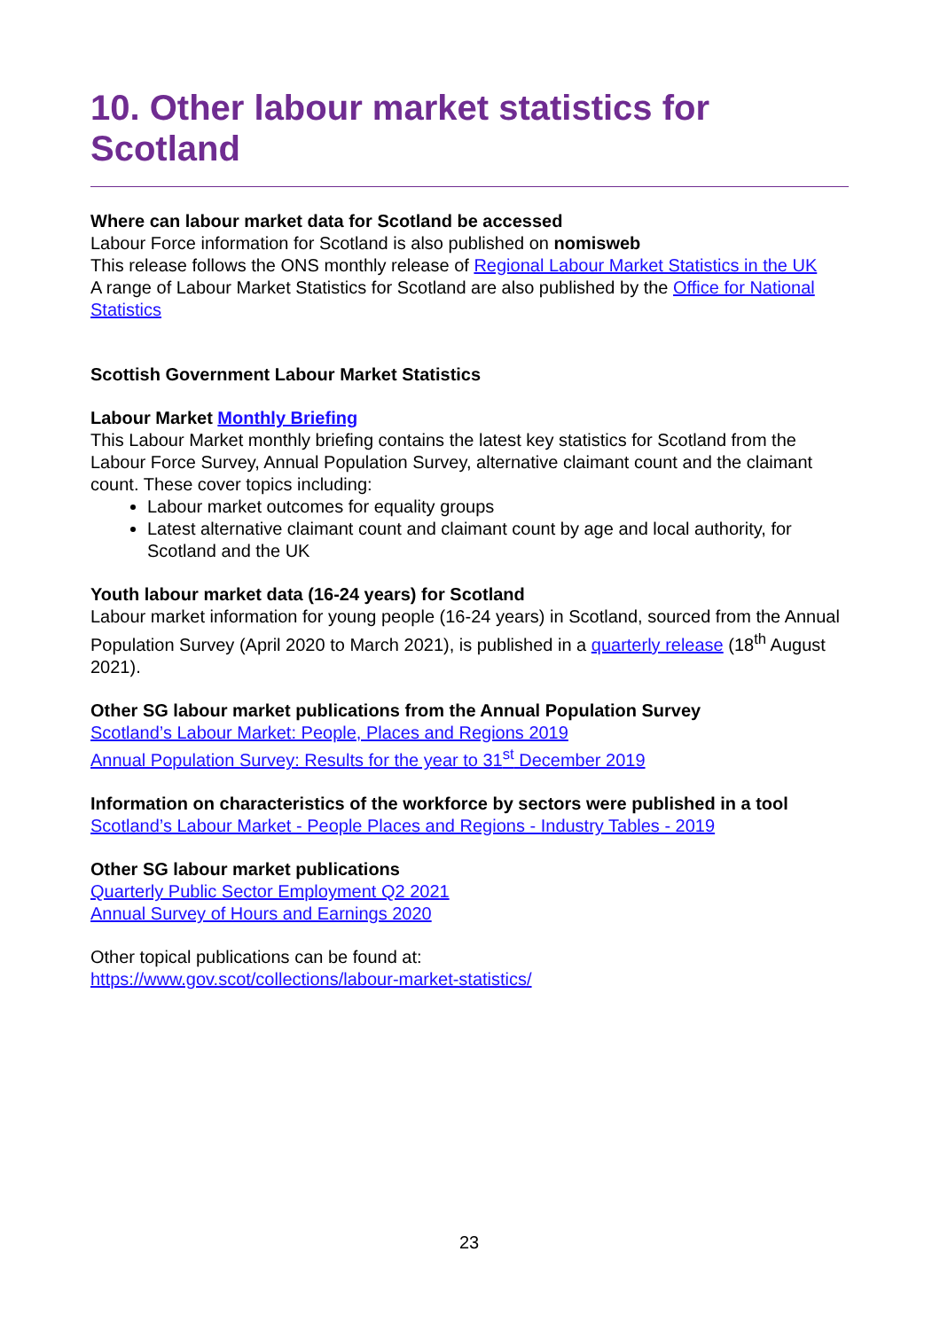10. Other labour market statistics for Scotland
Where can labour market data for Scotland be accessed
Labour Force information for Scotland is also published on nomisweb
This release follows the ONS monthly release of Regional Labour Market Statistics in the UK
A range of Labour Market Statistics for Scotland are also published by the Office for National Statistics
Scottish Government Labour Market Statistics
Labour Market Monthly Briefing
This Labour Market monthly briefing contains the latest key statistics for Scotland from the Labour Force Survey, Annual Population Survey, alternative claimant count and the claimant count. These cover topics including:
Labour market outcomes for equality groups
Latest alternative claimant count and claimant count by age and local authority, for Scotland and the UK
Youth labour market data (16-24 years) for Scotland
Labour market information for young people (16-24 years) in Scotland, sourced from the Annual Population Survey (April 2020 to March 2021), is published in a quarterly release (18<sup>th</sup> August 2021).
Other SG labour market publications from the Annual Population Survey
Scotland’s Labour Market: People, Places and Regions 2019
Annual Population Survey: Results for the year to 31<sup>st</sup> December 2019
Information on characteristics of the workforce by sectors were published in a tool
Scotland’s Labour Market - People Places and Regions - Industry Tables - 2019
Other SG labour market publications
Quarterly Public Sector Employment Q2 2021
Annual Survey of Hours and Earnings 2020
Other topical publications can be found at:
https://www.gov.scot/collections/labour-market-statistics/
23